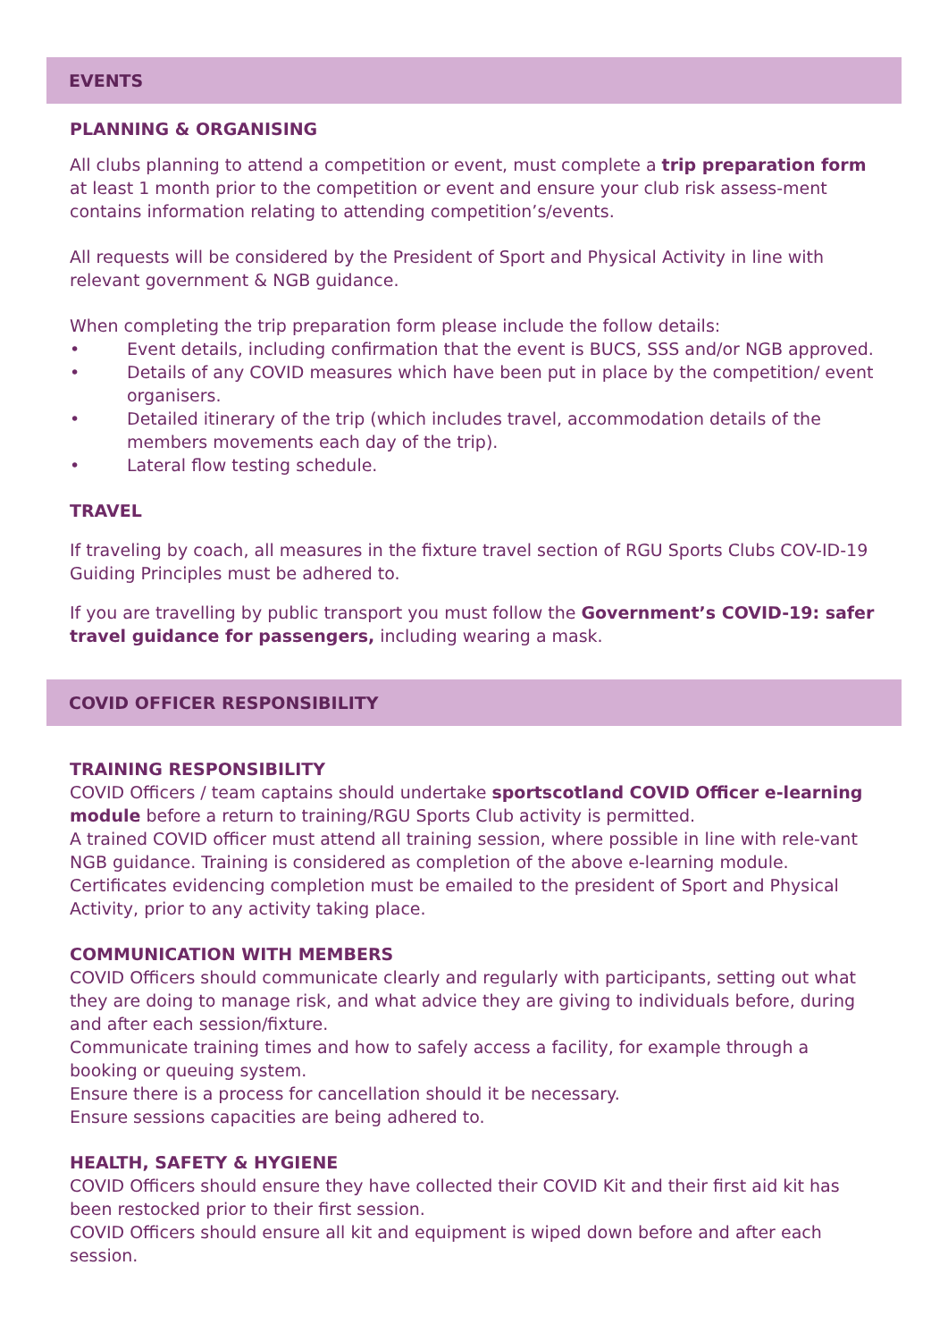EVENTS
PLANNING & ORGANISING
All clubs planning to attend a competition or event, must complete a trip preparation form at least 1 month prior to the competition or event and ensure your club risk assess-ment contains information relating to attending competition’s/events.
All requests will be considered by the President of Sport and Physical Activity in line with relevant government & NGB guidance.
When completing the trip preparation form please include the follow details:
• Event details, including confirmation that the event is BUCS, SSS and/or NGB approved.
• Details of any COVID measures which have been put in place by the competition/ event organisers.
• Detailed itinerary of the trip (which includes travel, accommodation details of the members movements each day of the trip).
• Lateral flow testing schedule.
TRAVEL
If traveling by coach, all measures in the fixture travel section of RGU Sports Clubs COV-ID-19 Guiding Principles must be adhered to.
If you are travelling by public transport you must follow the Government’s COVID-19: safer travel guidance for passengers, including wearing a mask.
COVID OFFICER RESPONSIBILITY
TRAINING RESPONSIBILITY
COVID Officers / team captains should undertake sportscotland COVID Officer e-learning module before a return to training/RGU Sports Club activity is permitted.
A trained COVID officer must attend all training session, where possible in line with rele-vant NGB guidance. Training is considered as completion of the above e-learning module. Certificates evidencing completion must be emailed to the president of Sport and Physical Activity, prior to any activity taking place.
COMMUNICATION WITH MEMBERS
COVID Officers should communicate clearly and regularly with participants, setting out what they are doing to manage risk, and what advice they are giving to individuals before, during and after each session/fixture.
Communicate training times and how to safely access a facility, for example through a booking or queuing system.
Ensure there is a process for cancellation should it be necessary.
Ensure sessions capacities are being adhered to.
HEALTH, SAFETY & HYGIENE
COVID Officers should ensure they have collected their COVID Kit and their first aid kit has been restocked prior to their first session.
COVID Officers should ensure all kit and equipment is wiped down before and after each session.